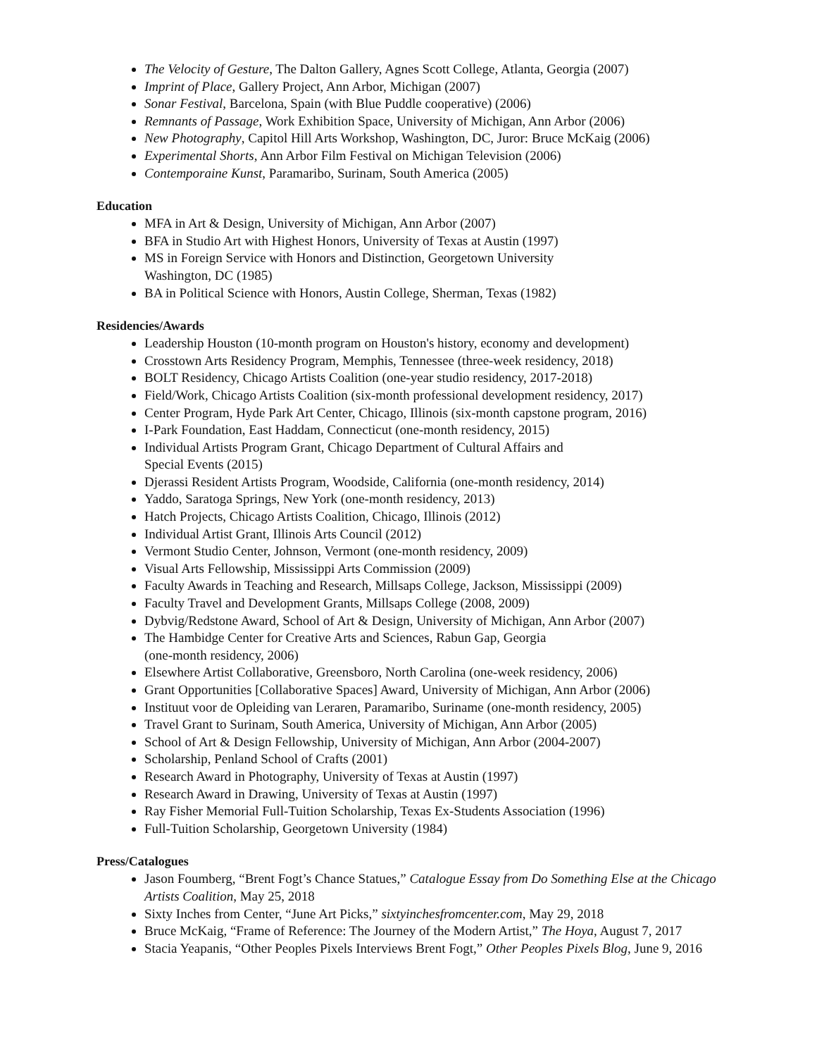The Velocity of Gesture, The Dalton Gallery, Agnes Scott College, Atlanta, Georgia (2007)
Imprint of Place, Gallery Project, Ann Arbor, Michigan (2007)
Sonar Festival, Barcelona, Spain (with Blue Puddle cooperative) (2006)
Remnants of Passage, Work Exhibition Space, University of Michigan, Ann Arbor (2006)
New Photography, Capitol Hill Arts Workshop, Washington, DC, Juror: Bruce McKaig (2006)
Experimental Shorts, Ann Arbor Film Festival on Michigan Television (2006)
Contemporaine Kunst, Paramaribo, Surinam, South America (2005)
Education
MFA in Art & Design, University of Michigan, Ann Arbor (2007)
BFA in Studio Art with Highest Honors, University of Texas at Austin (1997)
MS in Foreign Service with Honors and Distinction, Georgetown University
Washington, DC (1985)
BA in Political Science with Honors, Austin College, Sherman, Texas (1982)
Residencies/Awards
Leadership Houston (10-month program on Houston's history, economy and development)
Crosstown Arts Residency Program, Memphis, Tennessee (three-week residency, 2018)
BOLT Residency, Chicago Artists Coalition (one-year studio residency, 2017-2018)
Field/Work, Chicago Artists Coalition (six-month professional development residency, 2017)
Center Program, Hyde Park Art Center, Chicago, Illinois (six-month capstone program, 2016)
I-Park Foundation, East Haddam, Connecticut (one-month residency, 2015)
Individual Artists Program Grant, Chicago Department of Cultural Affairs and
Special Events (2015)
Djerassi Resident Artists Program, Woodside, California (one-month residency, 2014)
Yaddo, Saratoga Springs, New York (one-month residency, 2013)
Hatch Projects, Chicago Artists Coalition, Chicago, Illinois (2012)
Individual Artist Grant, Illinois Arts Council (2012)
Vermont Studio Center, Johnson, Vermont (one-month residency, 2009)
Visual Arts Fellowship, Mississippi Arts Commission (2009)
Faculty Awards in Teaching and Research, Millsaps College, Jackson, Mississippi (2009)
Faculty Travel and Development Grants, Millsaps College (2008, 2009)
Dybvig/Redstone Award, School of Art & Design, University of Michigan, Ann Arbor (2007)
The Hambidge Center for Creative Arts and Sciences, Rabun Gap, Georgia
(one-month residency, 2006)
Elsewhere Artist Collaborative, Greensboro, North Carolina (one-week residency, 2006)
Grant Opportunities [Collaborative Spaces] Award, University of Michigan, Ann Arbor (2006)
Instituut voor de Opleiding van Leraren, Paramaribo, Suriname (one-month residency, 2005)
Travel Grant to Surinam, South America, University of Michigan, Ann Arbor (2005)
School of Art & Design Fellowship, University of Michigan, Ann Arbor (2004-2007)
Scholarship, Penland School of Crafts (2001)
Research Award in Photography, University of Texas at Austin (1997)
Research Award in Drawing, University of Texas at Austin (1997)
Ray Fisher Memorial Full-Tuition Scholarship, Texas Ex-Students Association (1996)
Full-Tuition Scholarship, Georgetown University (1984)
Press/Catalogues
Jason Foumberg, “Brent Fogt’s Chance Statues,” Catalogue Essay from Do Something Else at the Chicago Artists Coalition, May 25, 2018
Sixty Inches from Center, “June Art Picks,” sixtyinchesfromcenter.com, May 29, 2018
Bruce McKaig, “Frame of Reference: The Journey of the Modern Artist,” The Hoya, August 7, 2017
Stacia Yeapanis, “Other Peoples Pixels Interviews Brent Fogt,” Other Peoples Pixels Blog, June 9, 2016